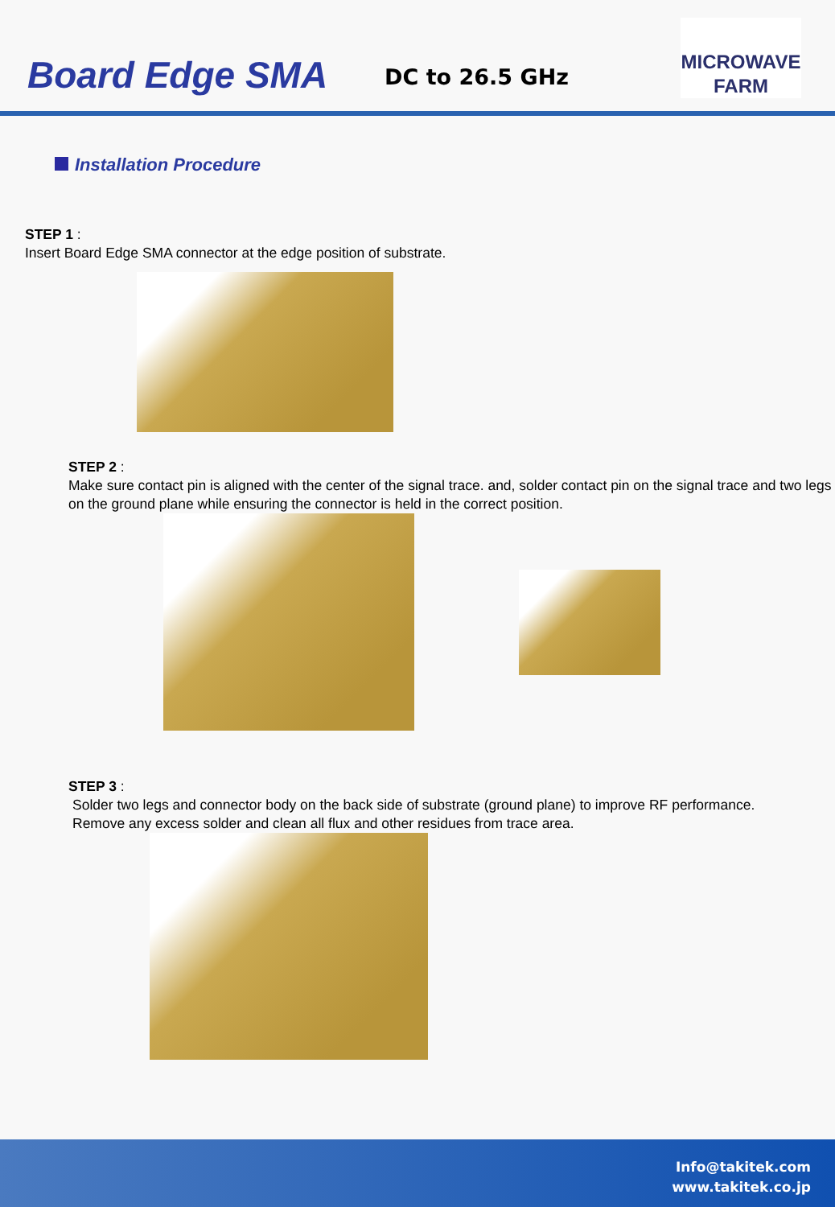Board Edge SMA DC to 26.5 GHz
MICROWAVE
FARM
Installation Procedure
STEP 1 :
Insert Board Edge SMA connector at the edge position of substrate.
STEP 2 :
Make sure contact pin is aligned with the center of the signal trace. and, solder contact pin on the signal trace and two legs on the ground plane while ensuring the connector is held in the correct position.
STEP 3 :
Solder two legs and connector body on the back side of substrate (ground plane) to improve RF performance.
Remove any excess solder and clean all flux and other residues from trace area.
Info@takitek.com
www.takitek.co.jp